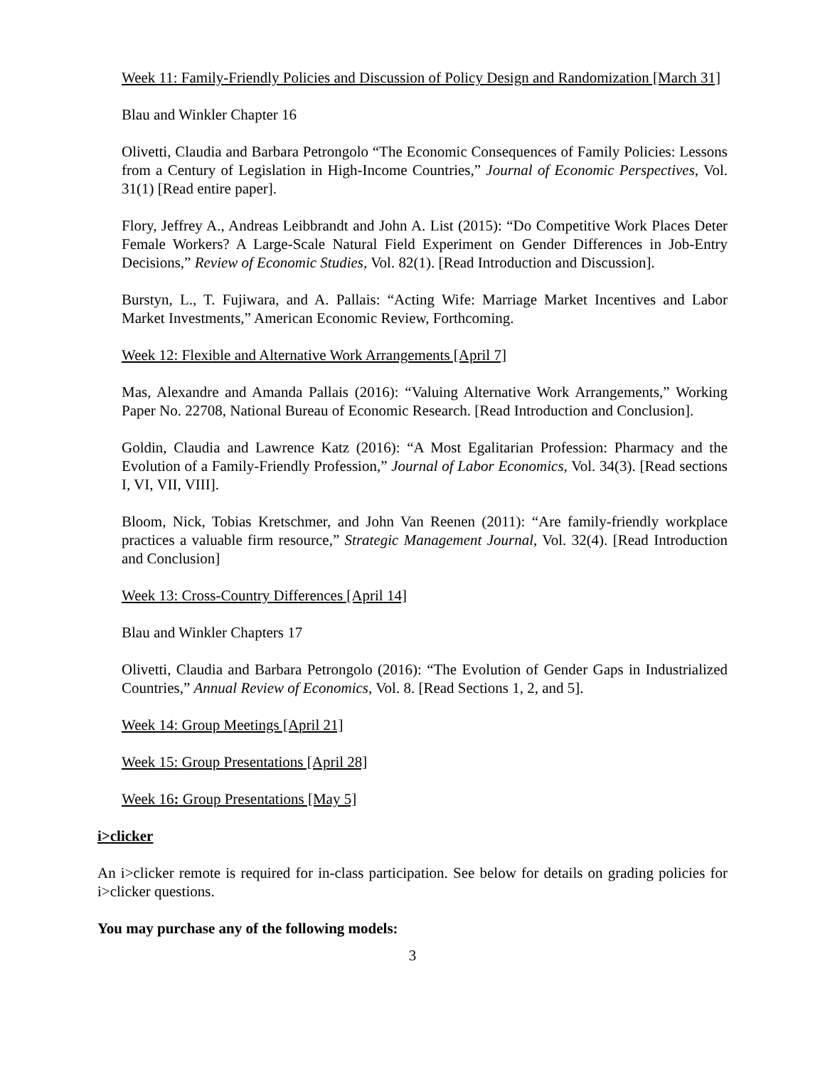Week 11: Family-Friendly Policies and Discussion of Policy Design and Randomization [March 31]
Blau and Winkler Chapter 16
Olivetti, Claudia and Barbara Petrongolo “The Economic Consequences of Family Policies: Lessons from a Century of Legislation in High-Income Countries,” Journal of Economic Perspectives, Vol. 31(1) [Read entire paper].
Flory, Jeffrey A., Andreas Leibbrandt and John A. List (2015): “Do Competitive Work Places Deter Female Workers? A Large-Scale Natural Field Experiment on Gender Differences in Job-Entry Decisions,” Review of Economic Studies, Vol. 82(1). [Read Introduction and Discussion].
Burstyn, L., T. Fujiwara, and A. Pallais: “Acting Wife: Marriage Market Incentives and Labor Market Investments,” American Economic Review, Forthcoming.
Week 12: Flexible and Alternative Work Arrangements [April 7]
Mas, Alexandre and Amanda Pallais (2016): “Valuing Alternative Work Arrangements,” Working Paper No. 22708, National Bureau of Economic Research. [Read Introduction and Conclusion].
Goldin, Claudia and Lawrence Katz (2016): “A Most Egalitarian Profession: Pharmacy and the Evolution of a Family-Friendly Profession,” Journal of Labor Economics, Vol. 34(3). [Read sections I, VI, VII, VIII].
Bloom, Nick, Tobias Kretschmer, and John Van Reenen (2011): “Are family-friendly workplace practices a valuable firm resource,” Strategic Management Journal, Vol. 32(4). [Read Introduction and Conclusion]
Week 13: Cross-Country Differences [April 14]
Blau and Winkler Chapters 17
Olivetti, Claudia and Barbara Petrongolo (2016): “The Evolution of Gender Gaps in Industrialized Countries,” Annual Review of Economics, Vol. 8. [Read Sections 1, 2, and 5].
Week 14: Group Meetings [April 21]
Week 15: Group Presentations [April 28]
Week 16: Group Presentations [May 5]
i>clicker
An i>clicker remote is required for in-class participation. See below for details on grading policies for i>clicker questions.
You may purchase any of the following models:
3